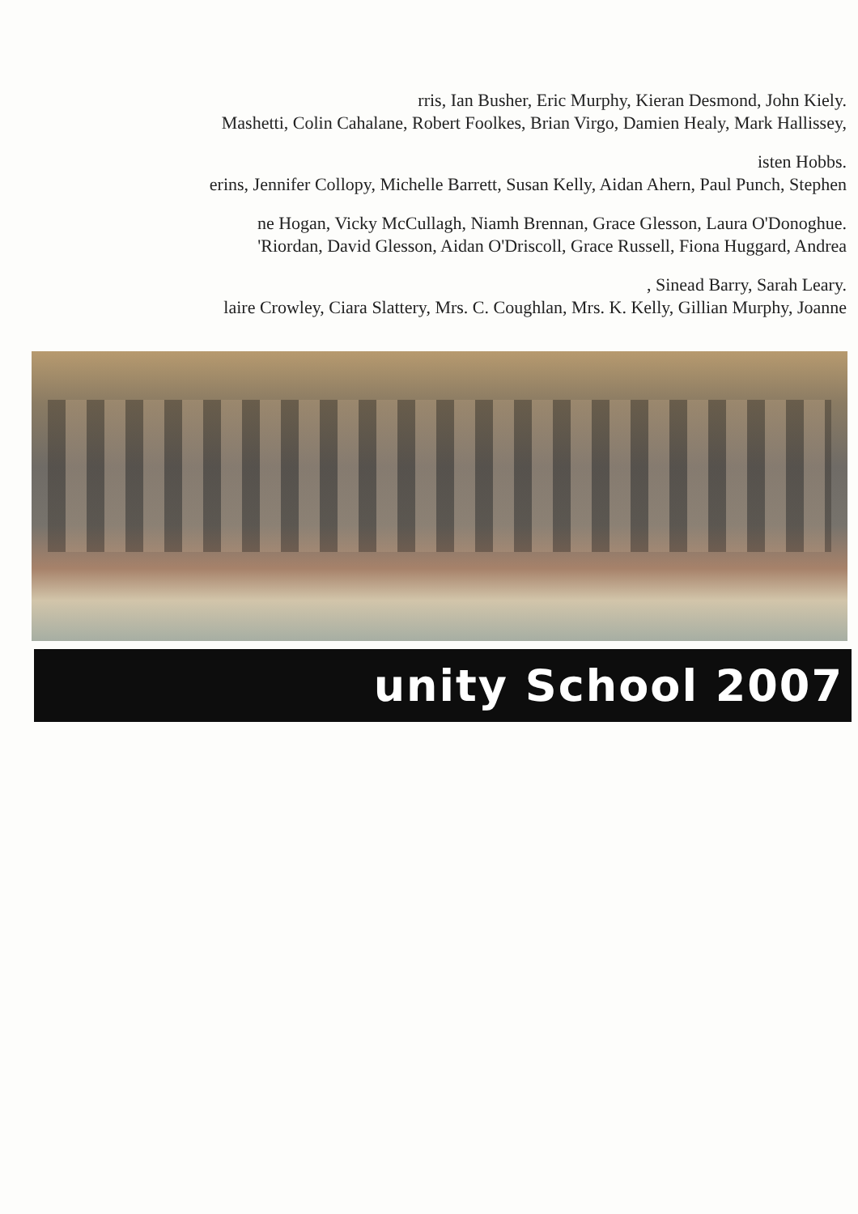unity School 2007
laire Crowley, Ciara Slattery, Mrs. C. Coughlan, Mrs. K. Kelly, Gillian Murphy, Joanne
, Sinead Barry, Sarah Leary.
'Riordan, David Glesson, Aidan O'Driscoll, Grace Russell, Fiona Huggard, Andrea
ne Hogan, Vicky McCullagh, Niamh Brennan, Grace Glesson, Laura O'Donoghue.
erins, Jennifer Collopy, Michelle Barrett, Susan Kelly, Aidan Ahern, Paul Punch, Stephen
isten Hobbs.
Mashetti, Colin Cahalane, Robert Foolkes, Brian Virgo, Damien Healy, Mark Hallissey,
rris, Ian Busher, Eric Murphy, Kieran Desmond, John Kiely.